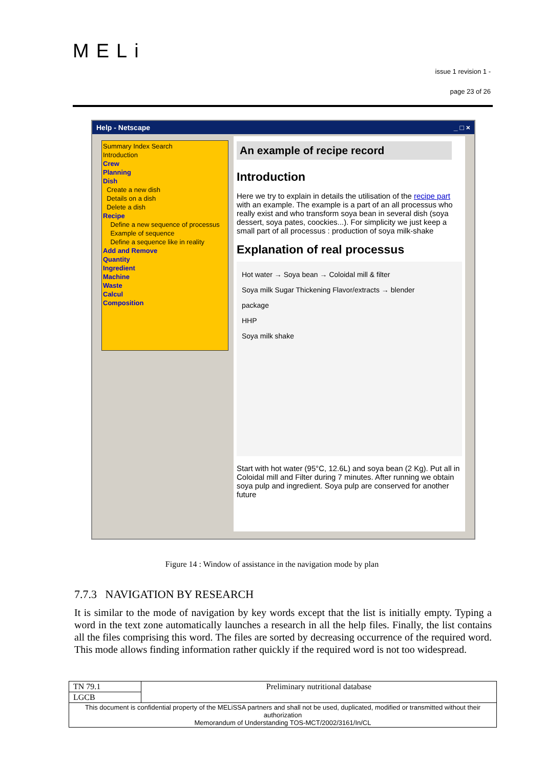MELi
issue 1 revision 1 -
page 23 of 26
Help - Netscape _ □ ×
Summary Index Search
Introduction
Crew
Planning
Dish
Create a new dish
Details on a dish
Delete a dish
Recipe
Define a new sequence of processus
Example of sequence
Define a sequence like in reality
Add and Remove
Quantity
Ingredient
Machine
Waste
Calcul
Composition
An example of recipe record
Introduction
Here we try to explain in details the utilisation of the recipe part with an example. The example is a part of an all processus who really exist and who transform soya bean in several dish (soya dessert, soya pates, coockies...). For simplicity we just keep a small part of all processus : production of soya milk-shake
Explanation of real processus
Hot water → Soya bean → Coloidal mill & filter
Soya milk Sugar Thickening Flavor/extracts → blender
package
HHP
Soya milk shake
Start with hot water (95°C, 12.6L) and soya bean (2 Kg). Put all in Coloidal mill and Filter during 7 minutes. After running we obtain soya pulp and ingredient. Soya pulp are conserved for another future
Figure 14 : Window of assistance in the navigation mode by plan
7.7.3 NAVIGATION BY RESEARCH
It is similar to the mode of navigation by key words except that the list is initially empty. Typing a word in the text zone automatically launches a research in all the help files. Finally, the list contains all the files comprising this word. The files are sorted by decreasing occurrence of the required word. This mode allows finding information rather quickly if the required word is not too widespread.
| TN 79.1 | Preliminary nutritional database |
| LGCB | |
| This document is confidential property of the MELiSSA partners and shall not be used, duplicated, modified or transmitted without their authorization Memorandum of Understanding TOS-MCT/2002/3161/In/CL | |